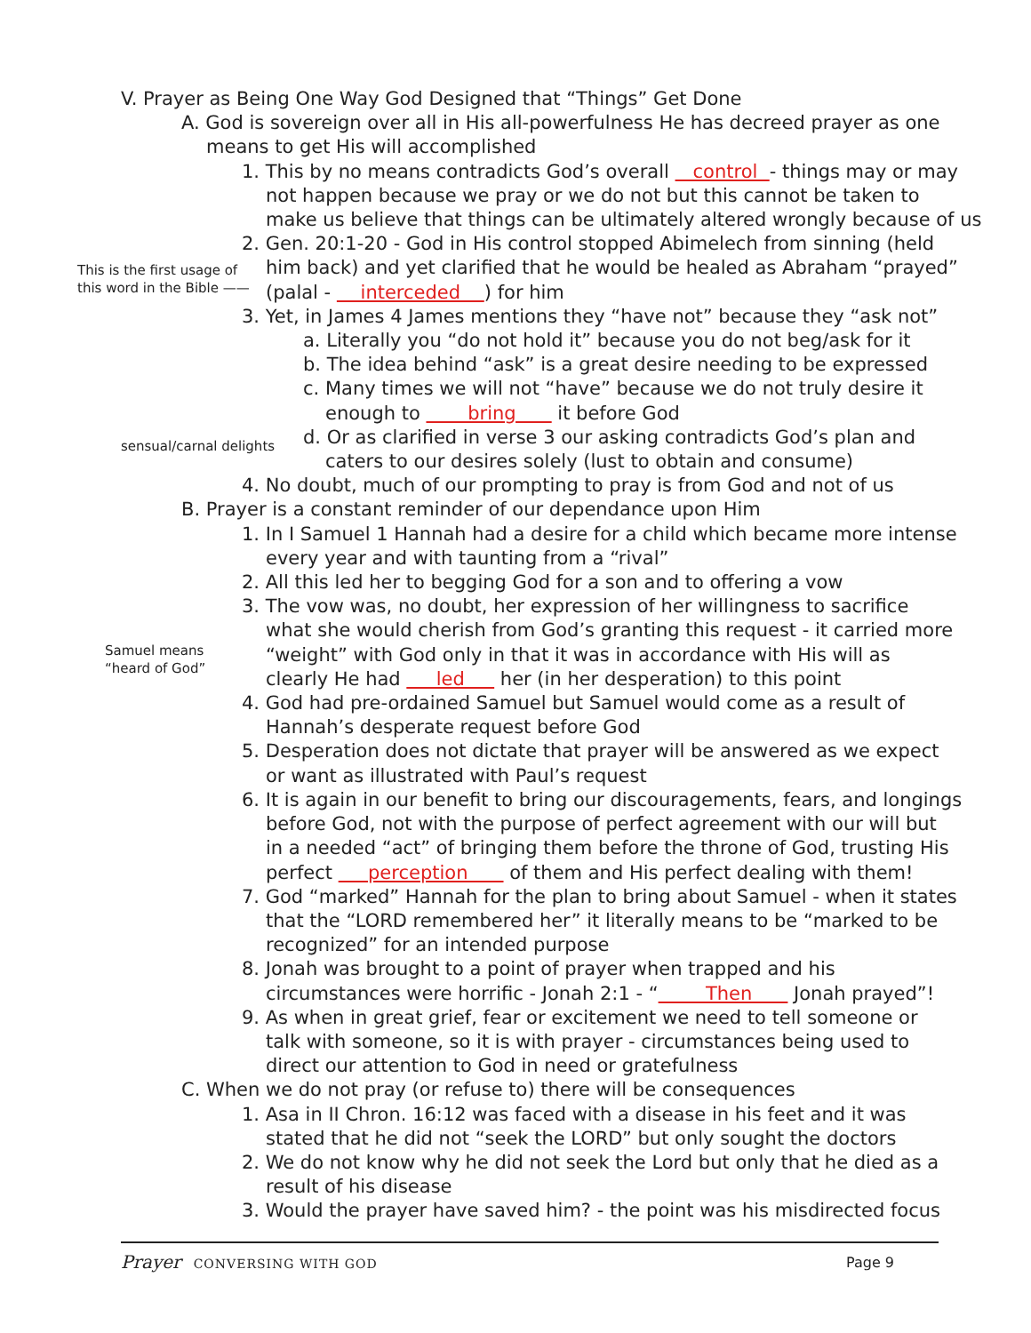V. Prayer as Being One Way God Designed that “Things” Get Done
A. God is sovereign over all in His all-powerfulness He has decreed prayer as one
means to get His will accomplished
1. This by no means contradicts God’s overall control - things may or may
not happen because we pray or we do not but this cannot be taken to
make us believe that things can be ultimately altered wrongly because of us
2. Gen. 20:1-20 - God in His control stopped Abimelech from sinning (held
him back) and yet clarified that he would be healed as Abraham “prayed”
(palal - interceded ) for him
3. Yet, in James 4 James mentions they “have not” because they “ask not”
a. Literally you “do not hold it” because you do not beg/ask for it
b. The idea behind “ask” is a great desire needing to be expressed
c. Many times we will not “have” because we do not truly desire it
enough to bring it before God
d. Or as clarified in verse 3 our asking contradicts God’s plan and
caters to our desires solely (lust to obtain and consume)
4. No doubt, much of our prompting to pray is from God and not of us
B. Prayer is a constant reminder of our dependance upon Him
1. In I Samuel 1 Hannah had a desire for a child which became more intense
every year and with taunting from a “rival”
2. All this led her to begging God for a son and to offering a vow
3. The vow was, no doubt, her expression of her willingness to sacrifice
what she would cherish from God’s granting this request - it carried more
“weight” with God only in that it was in accordance with His will as
clearly He had led her (in her desperation) to this point
4. God had pre-ordained Samuel but Samuel would come as a result of
Hannah’s desperate request before God
5. Desperation does not dictate that prayer will be answered as we expect
or want as illustrated with Paul’s request
6. It is again in our benefit to bring our discouragements, fears, and longings
before God, not with the purpose of perfect agreement with our will but
in a needed “act” of bringing them before the throne of God, trusting His
perfect perception of them and His perfect dealing with them!
7. God “marked” Hannah for the plan to bring about Samuel - when it states
that the “LORD remembered her” it literally means to be “marked to be
recognized” for an intended purpose
8. Jonah was brought to a point of prayer when trapped and his
circumstances were horrific - Jonah 2:1 - “ Then Jonah prayed”!
9. As when in great grief, fear or excitement we need to tell someone or
talk with someone, so it is with prayer - circumstances being used to
direct our attention to God in need or gratefulness
C. When we do not pray (or refuse to) there will be consequences
1. Asa in II Chron. 16:12 was faced with a disease in his feet and it was
stated that he did not “seek the LORD” but only sought the doctors
2. We do not know why he did not seek the Lord but only that he died as a
result of his disease
3. Would the prayer have saved him? - the point was his misdirected focus
This is the first usage of
this word in the Bible ——
sensual/carnal delights
Samuel means
“heard of God”
Prayer CONVERSING WITH GOD Page 9